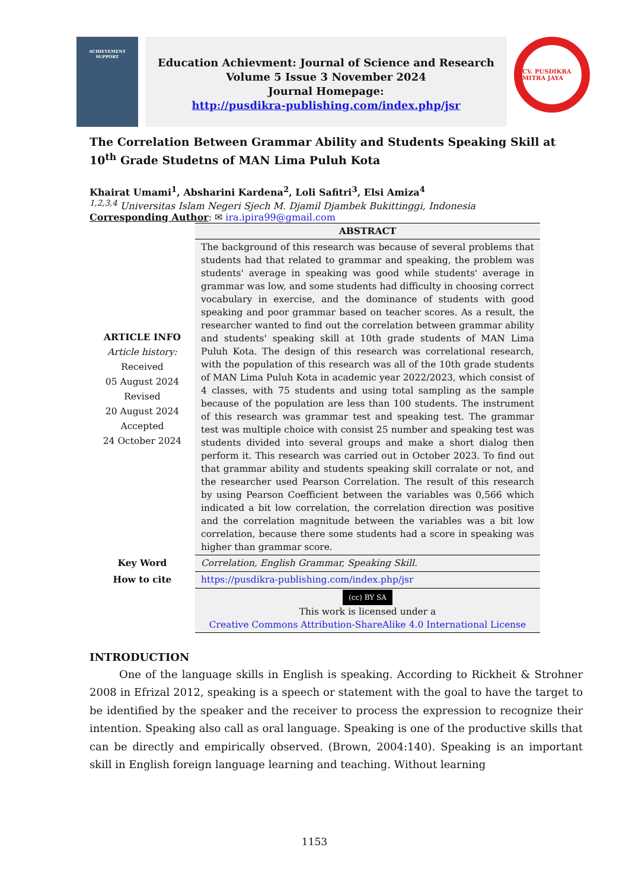ACHIEVEMENT
SUPPORT
Education Achievment: Journal of Science and Research
Volume 5 Issue 3 November 2024
Journal Homepage:
http://pusdikra-publishing.com/index.php/jsr
CV. PUSDIKRA MITRA JAYA
The Correlation Between Grammar Ability and Students Speaking Skill at 10<sup>th</sup> Grade Studetns of MAN Lima Puluh Kota
Khairat Umami<sup>1</sup>, Absharini Kardena<sup>2</sup>, Loli Safitri<sup>3</sup>, Elsi Amiza<sup>4</sup>
<sup>1,2,3,4</sup> Universitas Islam Negeri Sjech M. Djamil Djambek Bukittinggi, Indonesia
Corresponding Author: ✉ ira.ipira99@gmail.com
| ARTICLE INFO Article history: Received 05 August 2024 Revised 20 August 2024 Accepted 24 October 2024 | ABSTRACT |
| | The background of this research was because of several problems that students had that related to grammar and speaking, the problem was students' average in speaking was good while students' average in grammar was low, and some students had difficulty in choosing correct vocabulary in exercise, and the dominance of students with good speaking and poor grammar based on teacher scores. As a result, the researcher wanted to find out the correlation between grammar ability and students' speaking skill at 10th grade students of MAN Lima Puluh Kota. The design of this research was correlational research, with the population of this research was all of the 10th grade students of MAN Lima Puluh Kota in academic year 2022/2023, which consist of 4 classes, with 75 students and using total sampling as the sample because of the population are less than 100 students. The instrument of this research was grammar test and speaking test. The grammar test was multiple choice with consist 25 number and speaking test was students divided into several groups and make a short dialog then perform it. This research was carried out in October 2023. To find out that grammar ability and students speaking skill corralate or not, and the researcher used Pearson Correlation. The result of this research by using Pearson Coefficient between the variables was 0,566 which indicated a bit low correlation, the correlation direction was positive and the correlation magnitude between the variables was a bit low correlation, because there some students had a score in speaking was higher than grammar score. |
| Key Word | Correlation, English Grammar, Speaking Skill. |
| How to cite | https://pusdikra-publishing.com/index.php/jsr |
| | (cc) BY SA This work is licensed under a Creative Commons Attribution-ShareAlike 4.0 International License |
INTRODUCTION
One of the language skills in English is speaking. According to Rickheit & Strohner 2008 in Efrizal 2012, speaking is a speech or statement with the goal to have the target to be identified by the speaker and the receiver to process the expression to recognize their intention. Speaking also call as oral language. Speaking is one of the productive skills that can be directly and empirically observed. (Brown, 2004:140). Speaking is an important skill in English foreign language learning and teaching. Without learning
1153